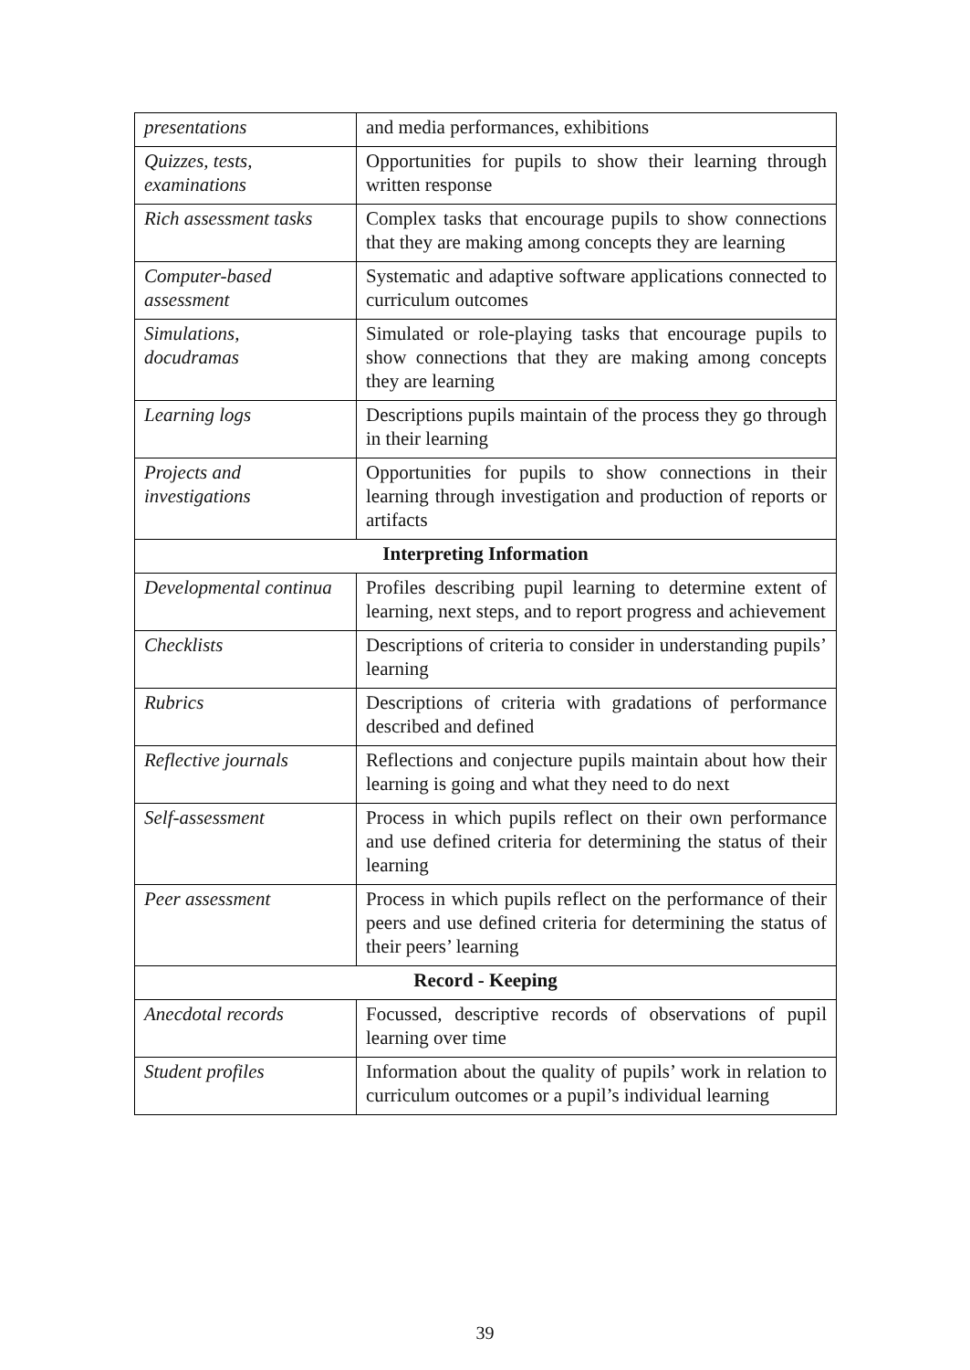| presentations | and media performances, exhibitions |
| Quizzes, tests, examinations | Opportunities for pupils to show their learning through written response |
| Rich assessment tasks | Complex tasks that encourage pupils to show connections that they are making among concepts they are learning |
| Computer-based assessment | Systematic and adaptive software applications connected to curriculum outcomes |
| Simulations, docudramas | Simulated or role-playing tasks that encourage pupils to show connections that they are making among concepts they are learning |
| Learning logs | Descriptions pupils maintain of the process they go through in their learning |
| Projects and investigations | Opportunities for pupils to show connections in their learning through investigation and production of reports or artifacts |
| Interpreting Information | |
| Developmental continua | Profiles describing pupil learning to determine extent of learning, next steps, and to report progress and achievement |
| Checklists | Descriptions of criteria to consider in understanding pupils’ learning |
| Rubrics | Descriptions of criteria with gradations of performance described and defined |
| Reflective journals | Reflections and conjecture pupils maintain about how their learning is going and what they need to do next |
| Self-assessment | Process in which pupils reflect on their own performance and use defined criteria for determining the status of their learning |
| Peer assessment | Process in which pupils reflect on the performance of their peers and use defined criteria for determining the status of their peers’ learning |
| Record - Keeping | |
| Anecdotal records | Focussed, descriptive records of observations of pupil learning over time |
| Student profiles | Information about the quality of pupils’ work in relation to curriculum outcomes or a pupil’s individual learning |
39